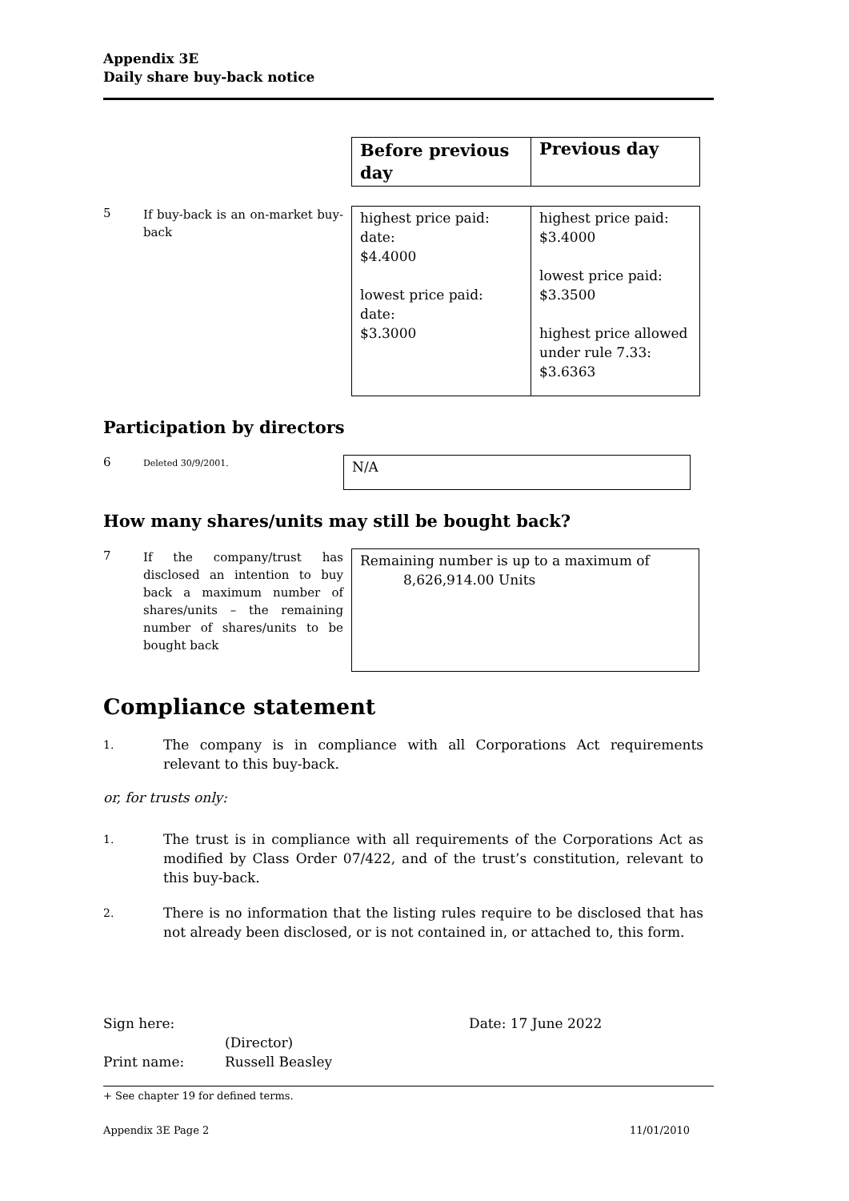Appendix 3E
Daily share buy-back notice
| Before previous day | Previous day |
5
If buy-back is an on-market buy-back
| highest price paid: date: $4.4000 lowest price paid: date: $3.3000 | highest price paid: $3.4000 lowest price paid: $3.3500 highest price allowed under rule 7.33: $3.6363 |
Participation by directors
6
Deleted 30/9/2001.
| N/A |
How many shares/units may still be bought back?
7
If the company/trust has disclosed an intention to buy back a maximum number of shares/units – the remaining number of shares/units to be bought back
| Remaining number is up to a maximum of 8,626,914.00 Units |
Compliance statement
1. The company is in compliance with all Corporations Act requirements relevant to this buy-back.
or, for trusts only:
1. The trust is in compliance with all requirements of the Corporations Act as modified by Class Order 07/422, and of the trust’s constitution, relevant to this buy-back.
2. There is no information that the listing rules require to be disclosed that has not already been disclosed, or is not contained in, or attached to, this form.
Sign here: Date: 17 June 2022
(Director)
Print name: Russell Beasley
+ See chapter 19 for defined terms.
Appendix 3E Page 2 11/01/2010